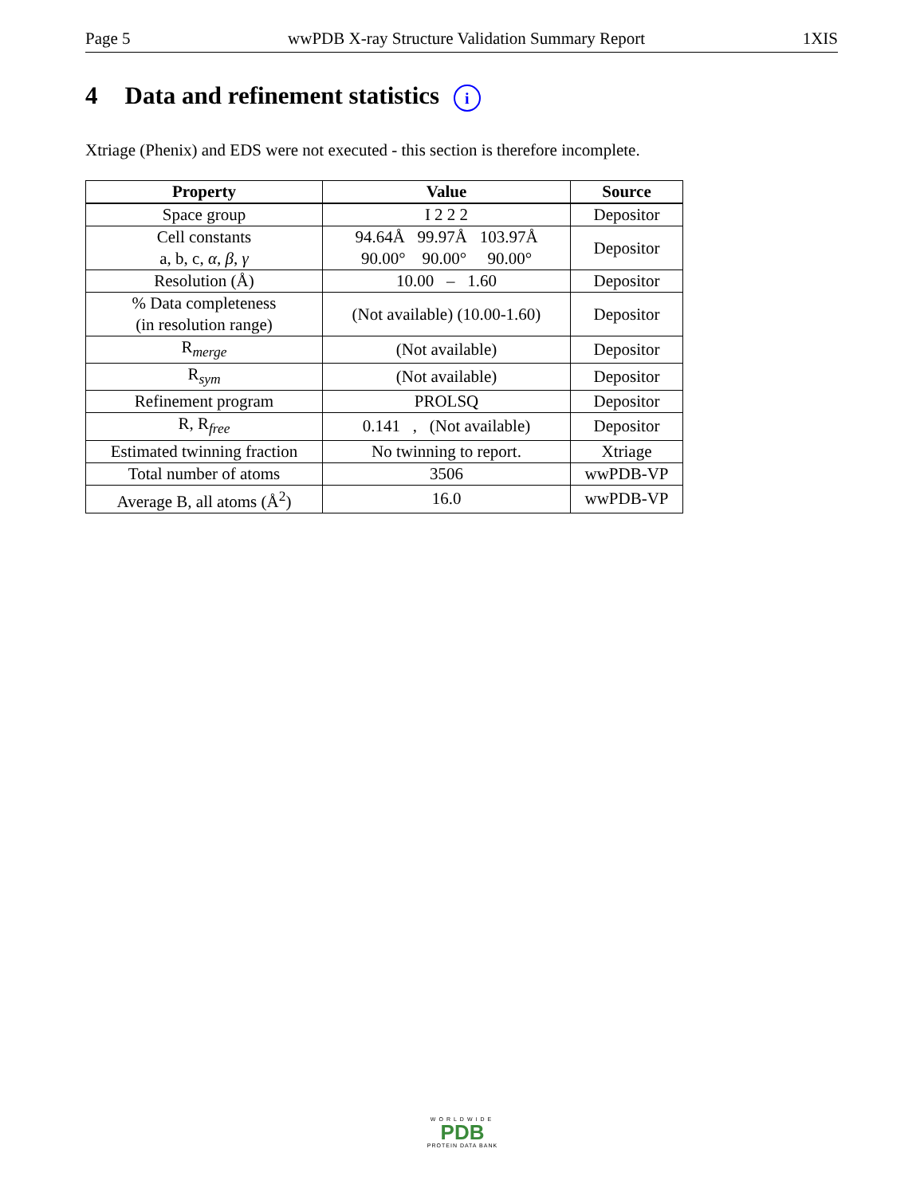Page 5 wwPDB X-ray Structure Validation Summary Report 1XIS
4 Data and refinement statistics i
Xtriage (Phenix) and EDS were not executed - this section is therefore incomplete.
| Property | Value | Source |
| --- | --- | --- |
| Space group | I 2 2 2 | Depositor |
| Cell constants a, b, c, α , β , γ | 94.64Å 99.97Å 103.97Å 90.00° 90.00° 90.00° | Depositor |
| Resolution (Å) | 10.00 – 1.60 | Depositor |
| % Data completeness (in resolution range) | (Not available) (10.00-1.60) | Depositor |
| R<sub>merge</sub> | (Not available) | Depositor |
| R<sub>sym</sub> | (Not available) | Depositor |
| Refinement program | PROLSQ | Depositor |
| R, R<sub>free</sub> | 0.141 , (Not available) | Depositor |
| Estimated twinning fraction | No twinning to report. | Xtriage |
| Total number of atoms | 3506 | wwPDB-VP |
| Average B, all atoms (Å<sup>2</sup>) | 16.0 | wwPDB-VP |
WORLDWIDE
PDB
PROTEIN DATA BANK